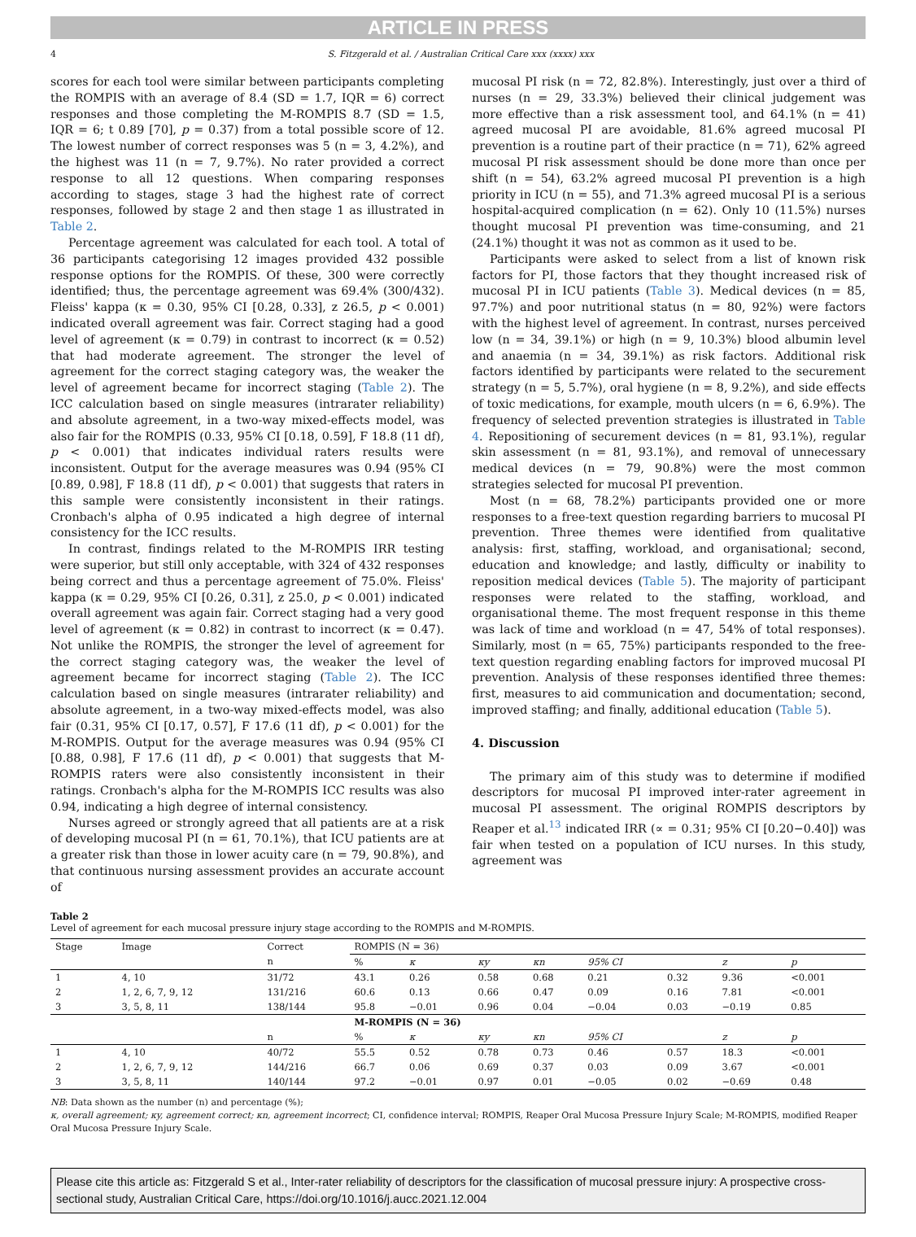ARTICLE IN PRESS
4 S. Fitzgerald et al. / Australian Critical Care xxx (xxxx) xxx
scores for each tool were similar between participants completing the ROMPIS with an average of 8.4 (SD = 1.7, IQR = 6) correct responses and those completing the M-ROMPIS 8.7 (SD = 1.5, IQR = 6; t 0.89 [70], p = 0.37) from a total possible score of 12. The lowest number of correct responses was 5 (n = 3, 4.2%), and the highest was 11 (n = 7, 9.7%). No rater provided a correct response to all 12 questions. When comparing responses according to stages, stage 3 had the highest rate of correct responses, followed by stage 2 and then stage 1 as illustrated in Table 2.
Percentage agreement was calculated for each tool. A total of 36 participants categorising 12 images provided 432 possible response options for the ROMPIS. Of these, 300 were correctly identified; thus, the percentage agreement was 69.4% (300/432). Fleiss' kappa (κ = 0.30, 95% CI [0.28, 0.33], z 26.5, p < 0.001) indicated overall agreement was fair. Correct staging had a good level of agreement (κ = 0.79) in contrast to incorrect (κ = 0.52) that had moderate agreement. The stronger the level of agreement for the correct staging category was, the weaker the level of agreement became for incorrect staging (Table 2). The ICC calculation based on single measures (intrarater reliability) and absolute agreement, in a two-way mixed-effects model, was also fair for the ROMPIS (0.33, 95% CI [0.18, 0.59], F 18.8 (11 df), p < 0.001) that indicates individual raters results were inconsistent. Output for the average measures was 0.94 (95% CI [0.89, 0.98], F 18.8 (11 df), p < 0.001) that suggests that raters in this sample were consistently inconsistent in their ratings. Cronbach's alpha of 0.95 indicated a high degree of internal consistency for the ICC results.
In contrast, findings related to the M-ROMPIS IRR testing were superior, but still only acceptable, with 324 of 432 responses being correct and thus a percentage agreement of 75.0%. Fleiss' kappa (κ = 0.29, 95% CI [0.26, 0.31], z 25.0, p < 0.001) indicated overall agreement was again fair. Correct staging had a very good level of agreement (κ = 0.82) in contrast to incorrect (κ = 0.47). Not unlike the ROMPIS, the stronger the level of agreement for the correct staging category was, the weaker the level of agreement became for incorrect staging (Table 2). The ICC calculation based on single measures (intrarater reliability) and absolute agreement, in a two-way mixed-effects model, was also fair (0.31, 95% CI [0.17, 0.57], F 17.6 (11 df), p < 0.001) for the M-ROMPIS. Output for the average measures was 0.94 (95% CI [0.88, 0.98], F 17.6 (11 df), p < 0.001) that suggests that M-ROMPIS raters were also consistently inconsistent in their ratings. Cronbach's alpha for the M-ROMPIS ICC results was also 0.94, indicating a high degree of internal consistency.
Nurses agreed or strongly agreed that all patients are at a risk of developing mucosal PI (n = 61, 70.1%), that ICU patients are at a greater risk than those in lower acuity care (n = 79, 90.8%), and that continuous nursing assessment provides an accurate account of
mucosal PI risk (n = 72, 82.8%). Interestingly, just over a third of nurses (n = 29, 33.3%) believed their clinical judgement was more effective than a risk assessment tool, and 64.1% (n = 41) agreed mucosal PI are avoidable, 81.6% agreed mucosal PI prevention is a routine part of their practice (n = 71), 62% agreed mucosal PI risk assessment should be done more than once per shift (n = 54), 63.2% agreed mucosal PI prevention is a high priority in ICU (n = 55), and 71.3% agreed mucosal PI is a serious hospital-acquired complication (n = 62). Only 10 (11.5%) nurses thought mucosal PI prevention was time-consuming, and 21 (24.1%) thought it was not as common as it used to be.
Participants were asked to select from a list of known risk factors for PI, those factors that they thought increased risk of mucosal PI in ICU patients (Table 3). Medical devices (n = 85, 97.7%) and poor nutritional status (n = 80, 92%) were factors with the highest level of agreement. In contrast, nurses perceived low (n = 34, 39.1%) or high (n = 9, 10.3%) blood albumin level and anaemia (n = 34, 39.1%) as risk factors. Additional risk factors identified by participants were related to the securement strategy (n = 5, 5.7%), oral hygiene (n = 8, 9.2%), and side effects of toxic medications, for example, mouth ulcers (n = 6, 6.9%). The frequency of selected prevention strategies is illustrated in Table 4. Repositioning of securement devices (n = 81, 93.1%), regular skin assessment (n = 81, 93.1%), and removal of unnecessary medical devices (n = 79, 90.8%) were the most common strategies selected for mucosal PI prevention.
Most (n = 68, 78.2%) participants provided one or more responses to a free-text question regarding barriers to mucosal PI prevention. Three themes were identified from qualitative analysis: first, staffing, workload, and organisational; second, education and knowledge; and lastly, difficulty or inability to reposition medical devices (Table 5). The majority of participant responses were related to the staffing, workload, and organisational theme. The most frequent response in this theme was lack of time and workload (n = 47, 54% of total responses). Similarly, most (n = 65, 75%) participants responded to the free-text question regarding enabling factors for improved mucosal PI prevention. Analysis of these responses identified three themes: first, measures to aid communication and documentation; second, improved staffing; and finally, additional education (Table 5).
4. Discussion
The primary aim of this study was to determine if modified descriptors for mucosal PI improved inter-rater agreement in mucosal PI assessment. The original ROMPIS descriptors by Reaper et al.<sup>13</sup> indicated IRR (∝ = 0.31; 95% CI [0.20−0.40]) was fair when tested on a population of ICU nurses. In this study, agreement was
Table 2
Level of agreement for each mucosal pressure injury stage according to the ROMPIS and M-ROMPIS.
| Stage | Image | Correct | ROMPIS (N = 36) | | | | | | | |
| --- | --- | --- | --- | --- | --- | --- | --- | --- | --- | --- |
| | | n | % | κ | κy | κn | 95% CI | | z | p |
| 1 | 4, 10 | 31/72 | 43.1 | 0.26 | 0.58 | 0.68 | 0.21 | 0.32 | 9.36 | <0.001 |
| 2 | 1, 2, 6, 7, 9, 12 | 131/216 | 60.6 | 0.13 | 0.66 | 0.47 | 0.09 | 0.16 | 7.81 | <0.001 |
| 3 | 3, 5, 8, 11 | 138/144 | 95.8 | −0.01 | 0.96 | 0.04 | −0.04 | 0.03 | −0.19 | 0.85 |
| | | | M-ROMPIS (N = 36) | | | | | | | |
| | | n | % | κ | κy | κn | 95% CI | | z | p |
| 1 | 4, 10 | 40/72 | 55.5 | 0.52 | 0.78 | 0.73 | 0.46 | 0.57 | 18.3 | <0.001 |
| 2 | 1, 2, 6, 7, 9, 12 | 144/216 | 66.7 | 0.06 | 0.69 | 0.37 | 0.03 | 0.09 | 3.67 | <0.001 |
| 3 | 3, 5, 8, 11 | 140/144 | 97.2 | −0.01 | 0.97 | 0.01 | −0.05 | 0.02 | −0.69 | 0.48 |
NB: Data shown as the number (n) and percentage (%);
κ, overall agreement; κy, agreement correct; κn, agreement incorrect; CI, confidence interval; ROMPIS, Reaper Oral Mucosa Pressure Injury Scale; M-ROMPIS, modified Reaper Oral Mucosa Pressure Injury Scale.
Please cite this article as: Fitzgerald S et al., Inter-rater reliability of descriptors for the classification of mucosal pressure injury: A prospective cross-sectional study, Australian Critical Care, https://doi.org/10.1016/j.aucc.2021.12.004